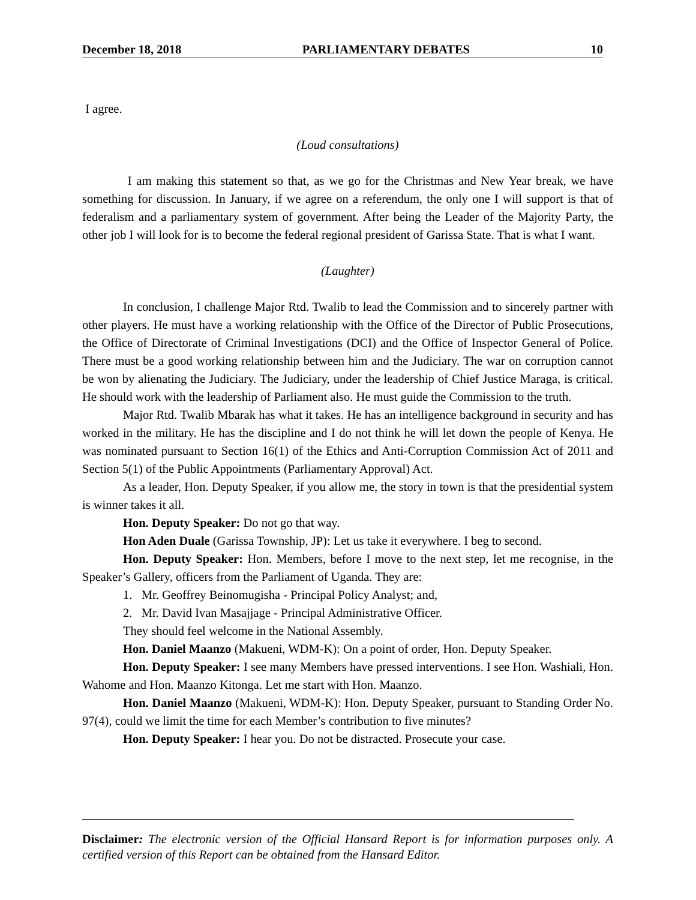December 18, 2018 PARLIAMENTARY DEBATES 10
I agree.
(Loud consultations)
I am making this statement so that, as we go for the Christmas and New Year break, we have something for discussion. In January, if we agree on a referendum, the only one I will support is that of federalism and a parliamentary system of government. After being the Leader of the Majority Party, the other job I will look for is to become the federal regional president of Garissa State. That is what I want.
(Laughter)
In conclusion, I challenge Major Rtd. Twalib to lead the Commission and to sincerely partner with other players. He must have a working relationship with the Office of the Director of Public Prosecutions, the Office of Directorate of Criminal Investigations (DCI) and the Office of Inspector General of Police. There must be a good working relationship between him and the Judiciary. The war on corruption cannot be won by alienating the Judiciary. The Judiciary, under the leadership of Chief Justice Maraga, is critical. He should work with the leadership of Parliament also. He must guide the Commission to the truth.
Major Rtd. Twalib Mbarak has what it takes. He has an intelligence background in security and has worked in the military. He has the discipline and I do not think he will let down the people of Kenya. He was nominated pursuant to Section 16(1) of the Ethics and Anti-Corruption Commission Act of 2011 and Section 5(1) of the Public Appointments (Parliamentary Approval) Act.
As a leader, Hon. Deputy Speaker, if you allow me, the story in town is that the presidential system is winner takes it all.
Hon. Deputy Speaker: Do not go that way.
Hon Aden Duale (Garissa Township, JP): Let us take it everywhere. I beg to second.
Hon. Deputy Speaker: Hon. Members, before I move to the next step, let me recognise, in the Speaker’s Gallery, officers from the Parliament of Uganda. They are:
1. Mr. Geoffrey Beinomugisha - Principal Policy Analyst; and,
2. Mr. David Ivan Masajjage - Principal Administrative Officer.
They should feel welcome in the National Assembly.
Hon. Daniel Maanzo (Makueni, WDM-K): On a point of order, Hon. Deputy Speaker.
Hon. Deputy Speaker: I see many Members have pressed interventions. I see Hon. Washiali, Hon. Wahome and Hon. Maanzo Kitonga. Let me start with Hon. Maanzo.
Hon. Daniel Maanzo (Makueni, WDM-K): Hon. Deputy Speaker, pursuant to Standing Order No. 97(4), could we limit the time for each Member’s contribution to five minutes?
Hon. Deputy Speaker: I hear you. Do not be distracted. Prosecute your case.
Disclaimer: The electronic version of the Official Hansard Report is for information purposes only. A certified version of this Report can be obtained from the Hansard Editor.